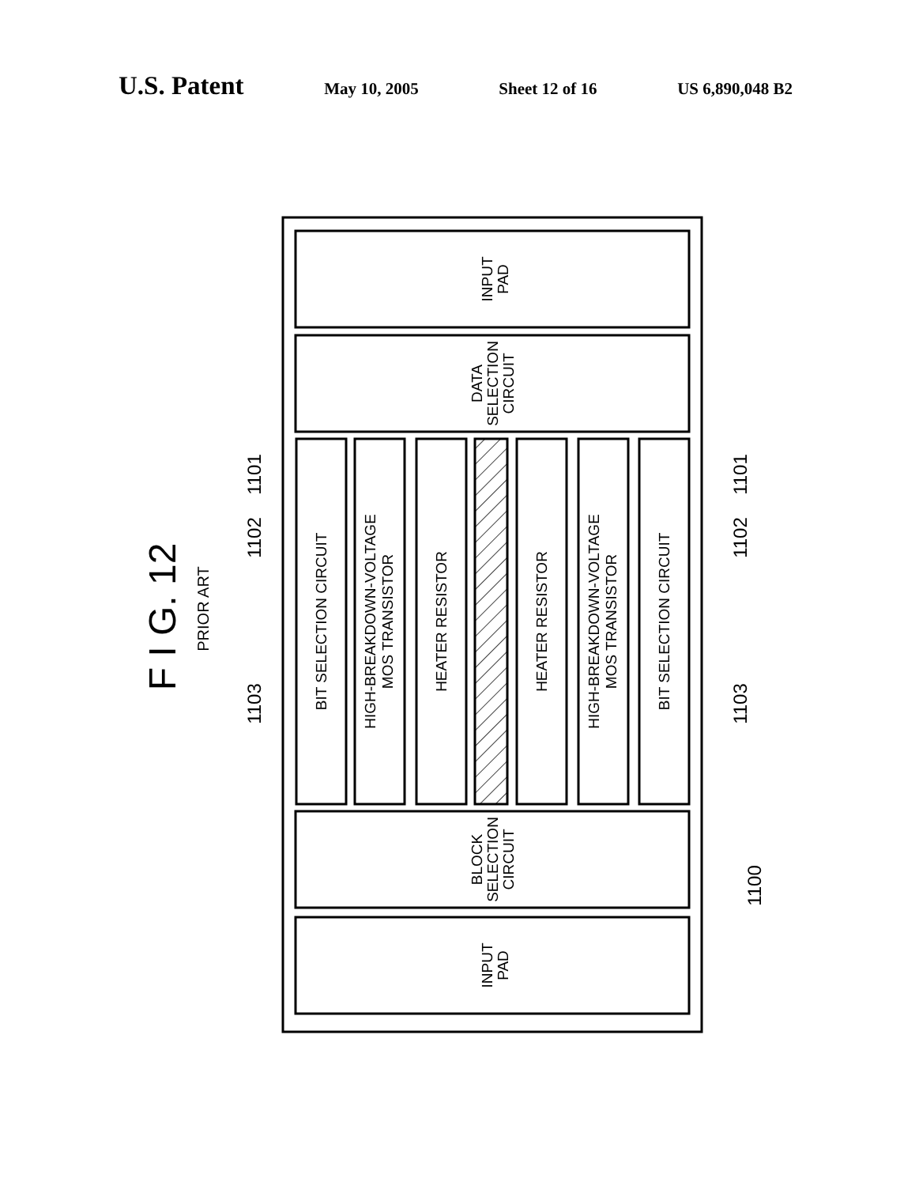U.S. Patent May 10, 2005 Sheet 12 of 16 US 6,890,048 B2
INPUT PAD
DATA SELECTION CIRCUIT
BIT SELECTION CIRCUIT
HIGH-BREAKDOWN-VOLTAGE MOS TRANSISTOR
HEATER RESISTOR
HEATER RESISTOR
HIGH-BREAKDOWN-VOLTAGE MOS TRANSISTOR
BIT SELECTION CIRCUIT
BLOCK SELECTION CIRCUIT
INPUT PAD
1101
1102
1103
1101
1102
1103
1100
F I G. 12
PRIOR ART